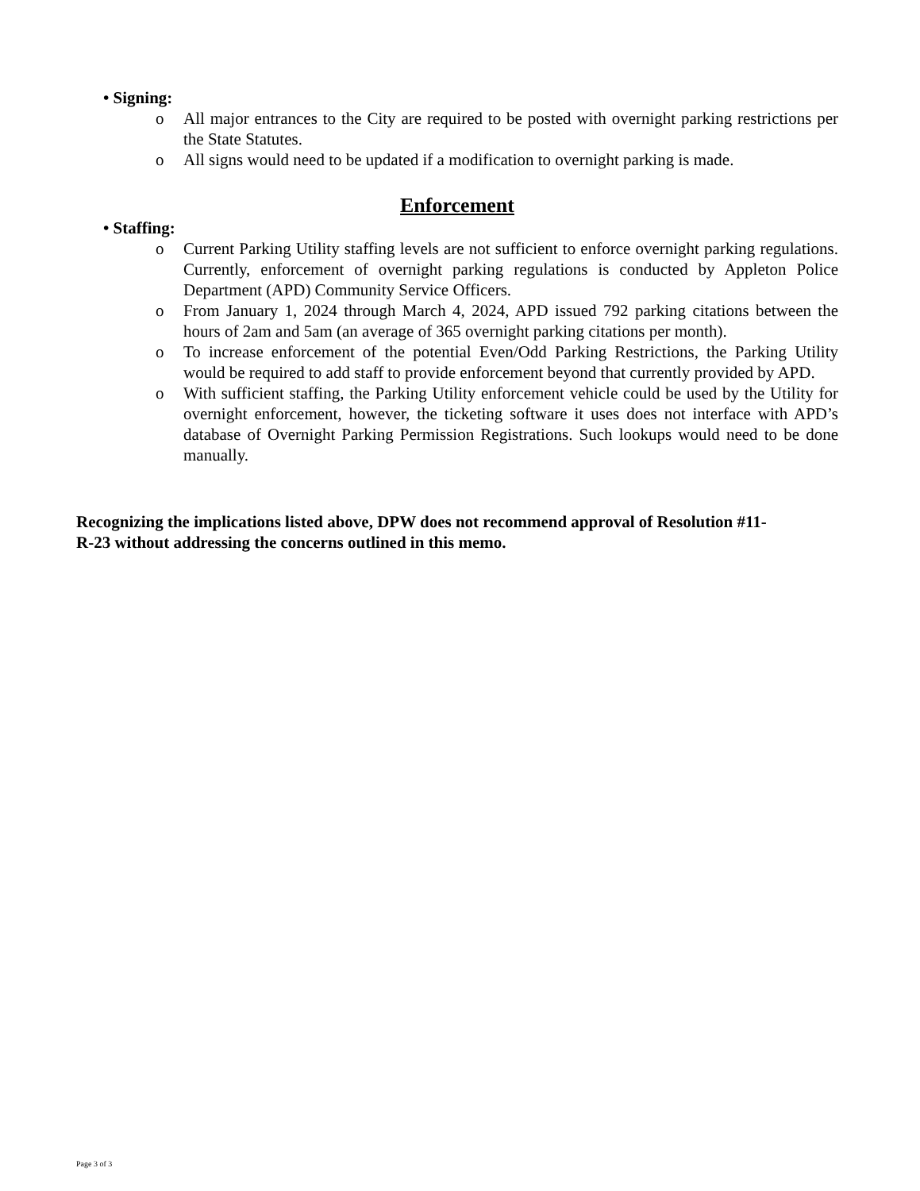• Signing:
o All major entrances to the City are required to be posted with overnight parking restrictions per the State Statutes.
o All signs would need to be updated if a modification to overnight parking is made.
Enforcement
• Staffing:
o Current Parking Utility staffing levels are not sufficient to enforce overnight parking regulations. Currently, enforcement of overnight parking regulations is conducted by Appleton Police Department (APD) Community Service Officers.
o From January 1, 2024 through March 4, 2024, APD issued 792 parking citations between the hours of 2am and 5am (an average of 365 overnight parking citations per month).
o To increase enforcement of the potential Even/Odd Parking Restrictions, the Parking Utility would be required to add staff to provide enforcement beyond that currently provided by APD.
o With sufficient staffing, the Parking Utility enforcement vehicle could be used by the Utility for overnight enforcement, however, the ticketing software it uses does not interface with APD’s database of Overnight Parking Permission Registrations. Such lookups would need to be done manually.
Recognizing the implications listed above, DPW does not recommend approval of Resolution #11-
R-23 without addressing the concerns outlined in this memo.
Page 3 of 3